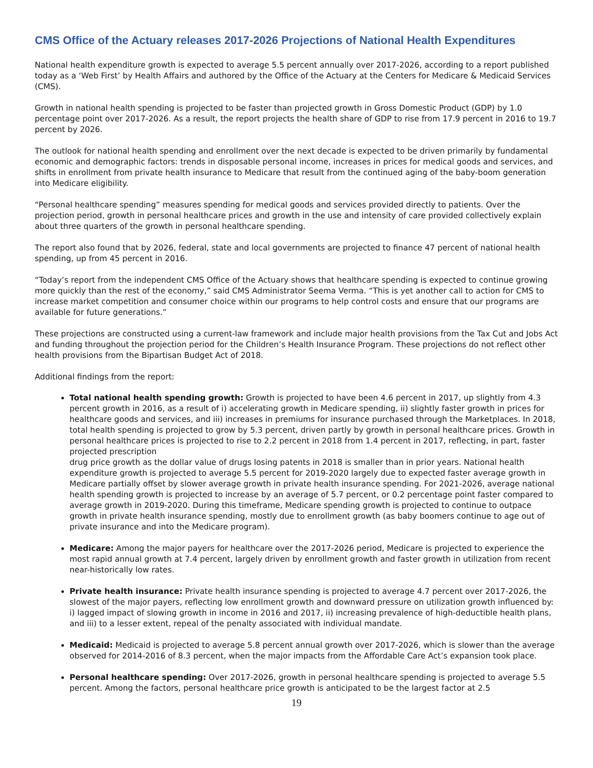CMS Office of the Actuary releases 2017-2026 Projections of National Health Expenditures
National health expenditure growth is expected to average 5.5 percent annually over 2017-2026, according to a report published today as a ‘Web First’ by Health Affairs and authored by the Office of the Actuary at the Centers for Medicare & Medicaid Services (CMS).
Growth in national health spending is projected to be faster than projected growth in Gross Domestic Product (GDP) by 1.0 percentage point over 2017-2026. As a result, the report projects the health share of GDP to rise from 17.9 percent in 2016 to 19.7 percent by 2026.
The outlook for national health spending and enrollment over the next decade is expected to be driven primarily by fundamental economic and demographic factors: trends in disposable personal income, increases in prices for medical goods and services, and shifts in enrollment from private health insurance to Medicare that result from the continued aging of the baby-boom generation into Medicare eligibility.
“Personal healthcare spending” measures spending for medical goods and services provided directly to patients. Over the projection period, growth in personal healthcare prices and growth in the use and intensity of care provided collectively explain about three quarters of the growth in personal healthcare spending.
The report also found that by 2026, federal, state and local governments are projected to finance 47 percent of national health spending, up from 45 percent in 2016.
“Today’s report from the independent CMS Office of the Actuary shows that healthcare spending is expected to continue growing more quickly than the rest of the economy,” said CMS Administrator Seema Verma. “This is yet another call to action for CMS to increase market competition and consumer choice within our programs to help control costs and ensure that our programs are available for future generations.”
These projections are constructed using a current-law framework and include major health provisions from the Tax Cut and Jobs Act and funding throughout the projection period for the Children’s Health Insurance Program. These projections do not reflect other health provisions from the Bipartisan Budget Act of 2018.
Additional findings from the report:
Total national health spending growth: Growth is projected to have been 4.6 percent in 2017, up slightly from 4.3 percent growth in 2016, as a result of i) accelerating growth in Medicare spending, ii) slightly faster growth in prices for healthcare goods and services, and iii) increases in premiums for insurance purchased through the Marketplaces. In 2018, total health spending is projected to grow by 5.3 percent, driven partly by growth in personal healthcare prices. Growth in personal healthcare prices is projected to rise to 2.2 percent in 2018 from 1.4 percent in 2017, reflecting, in part, faster projected prescription
drug price growth as the dollar value of drugs losing patents in 2018 is smaller than in prior years. National health expenditure growth is projected to average 5.5 percent for 2019-2020 largely due to expected faster average growth in Medicare partially offset by slower average growth in private health insurance spending. For 2021-2026, average national health spending growth is projected to increase by an average of 5.7 percent, or 0.2 percentage point faster compared to average growth in 2019-2020. During this timeframe, Medicare spending growth is projected to continue to outpace growth in private health insurance spending, mostly due to enrollment growth (as baby boomers continue to age out of private insurance and into the Medicare program).
Medicare: Among the major payers for healthcare over the 2017-2026 period, Medicare is projected to experience the most rapid annual growth at 7.4 percent, largely driven by enrollment growth and faster growth in utilization from recent near-historically low rates.
Private health insurance: Private health insurance spending is projected to average 4.7 percent over 2017-2026, the slowest of the major payers, reflecting low enrollment growth and downward pressure on utilization growth influenced by: i) lagged impact of slowing growth in income in 2016 and 2017, ii) increasing prevalence of high-deductible health plans, and iii) to a lesser extent, repeal of the penalty associated with individual mandate.
Medicaid: Medicaid is projected to average 5.8 percent annual growth over 2017-2026, which is slower than the average observed for 2014-2016 of 8.3 percent, when the major impacts from the Affordable Care Act’s expansion took place.
Personal healthcare spending: Over 2017-2026, growth in personal healthcare spending is projected to average 5.5 percent. Among the factors, personal healthcare price growth is anticipated to be the largest factor at 2.5
19